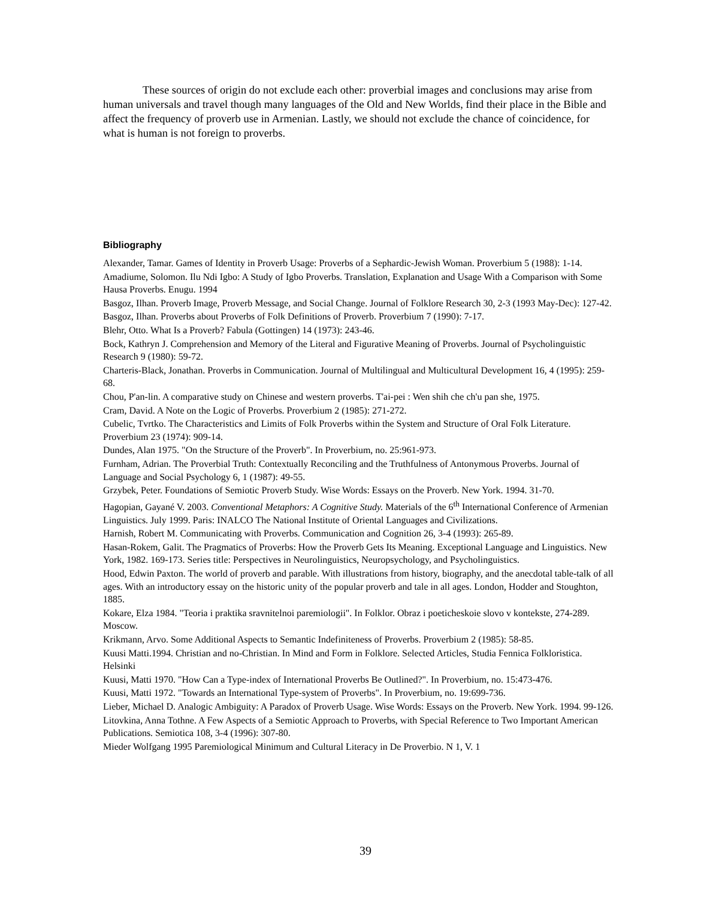These sources of origin do not exclude each other: proverbial images and conclusions may arise from human universals and travel though many languages of the Old and New Worlds, find their place in the Bible and affect the frequency of proverb use in Armenian. Lastly, we should not exclude the chance of coincidence, for what is human is not foreign to proverbs.
Bibliography
Alexander, Tamar. Games of Identity in Proverb Usage: Proverbs of a Sephardic-Jewish Woman. Proverbium 5 (1988): 1-14.
Amadiume, Solomon. Ilu Ndi Igbo: A Study of Igbo Proverbs. Translation, Explanation and Usage With a Comparison with Some Hausa Proverbs. Enugu. 1994
Basgoz, Ilhan. Proverb Image, Proverb Message, and Social Change. Journal of Folklore Research 30, 2-3 (1993 May-Dec): 127-42.
Basgoz, Ilhan. Proverbs about Proverbs of Folk Definitions of Proverb. Proverbium 7 (1990): 7-17.
Blehr, Otto. What Is a Proverb? Fabula (Gottingen) 14 (1973): 243-46.
Bock, Kathryn J. Comprehension and Memory of the Literal and Figurative Meaning of Proverbs. Journal of Psycholinguistic Research 9 (1980): 59-72.
Charteris-Black, Jonathan. Proverbs in Communication. Journal of Multilingual and Multicultural Development 16, 4 (1995): 259-68.
Chou, P'an-lin. A comparative study on Chinese and western proverbs. T'ai-pei : Wen shih che ch'u pan she, 1975.
Cram, David. A Note on the Logic of Proverbs. Proverbium 2 (1985): 271-272.
Cubelic, Tvrtko. The Characteristics and Limits of Folk Proverbs within the System and Structure of Oral Folk Literature. Proverbium 23 (1974): 909-14.
Dundes, Alan 1975. "On the Structure of the Proverb". In Proverbium, no. 25:961-973.
Furnham, Adrian. The Proverbial Truth: Contextually Reconciling and the Truthfulness of Antonymous Proverbs. Journal of Language and Social Psychology 6, 1 (1987): 49-55.
Grzybek, Peter. Foundations of Semiotic Proverb Study. Wise Words: Essays on the Proverb. New York. 1994. 31-70.
Hagopian, Gayané V. 2003. Conventional Metaphors: A Cognitive Study. Materials of the 6<sup>th</sup> International Conference of Armenian Linguistics. July 1999. Paris: INALCO The National Institute of Oriental Languages and Civilizations.
Harnish, Robert M. Communicating with Proverbs. Communication and Cognition 26, 3-4 (1993): 265-89.
Hasan-Rokem, Galit. The Pragmatics of Proverbs: How the Proverb Gets Its Meaning. Exceptional Language and Linguistics. New York, 1982. 169-173. Series title: Perspectives in Neurolinguistics, Neuropsychology, and Psycholinguistics.
Hood, Edwin Paxton. The world of proverb and parable. With illustrations from history, biography, and the anecdotal table-talk of all ages. With an introductory essay on the historic unity of the popular proverb and tale in all ages. London, Hodder and Stoughton, 1885.
Kokare, Elza 1984. "Teoria i praktika sravnitelnoi paremiologii". In Folklor. Obraz i poeticheskoie slovo v kontekste, 274-289. Moscow.
Krikmann, Arvo. Some Additional Aspects to Semantic Indefiniteness of Proverbs. Proverbium 2 (1985): 58-85.
Kuusi Matti.1994. Christian and no-Christian. In Mind and Form in Folklore. Selected Articles, Studia Fennica Folkloristica. Helsinki
Kuusi, Matti 1970. "How Can a Type-index of International Proverbs Be Outlined?". In Proverbium, no. 15:473-476.
Kuusi, Matti 1972. "Towards an International Type-system of Proverbs". In Proverbium, no. 19:699-736.
Lieber, Michael D. Analogic Ambiguity: A Paradox of Proverb Usage. Wise Words: Essays on the Proverb. New York. 1994. 99-126.
Litovkina, Anna Tothne. A Few Aspects of a Semiotic Approach to Proverbs, with Special Reference to Two Important American Publications. Semiotica 108, 3-4 (1996): 307-80.
Mieder Wolfgang 1995 Paremiological Minimum and Cultural Literacy in De Proverbio. N 1, V. 1
39